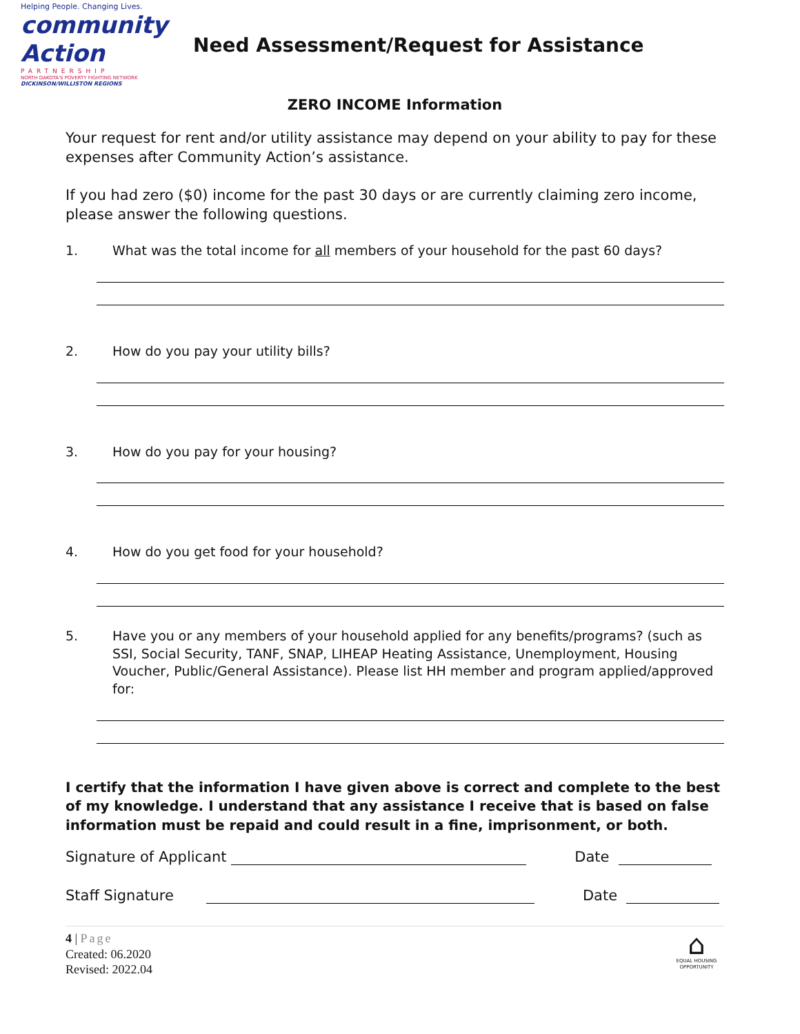Helping People. Changing Lives.
community Action
PARTNERSHIP
NORTH DAKOTA'S POVERTY FIGHTING NETWORK
DICKINSON/WILLISTON REGIONS
Need Assessment/Request for Assistance
ZERO INCOME Information
Your request for rent and/or utility assistance may depend on your ability to pay for these expenses after Community Action’s assistance.
If you had zero ($0) income for the past 30 days or are currently claiming zero income, please answer the following questions.
1. What was the total income for all members of your household for the past 60 days?
2. How do you pay your utility bills?
3. How do you pay for your housing?
4. How do you get food for your household?
5. Have you or any members of your household applied for any benefits/programs? (such as SSI, Social Security, TANF, SNAP, LIHEAP Heating Assistance, Unemployment, Housing Voucher, Public/General Assistance). Please list HH member and program applied/approved for:
I certify that the information I have given above is correct and complete to the best of my knowledge. I understand that any assistance I receive that is based on false information must be repaid and could result in a fine, imprisonment, or both.
Signature of Applicant Date
Staff Signature Date
4 | Page
Created: 06.2020
Revised: 2022.04
⌂
EQUAL HOUSING OPPORTUNITY